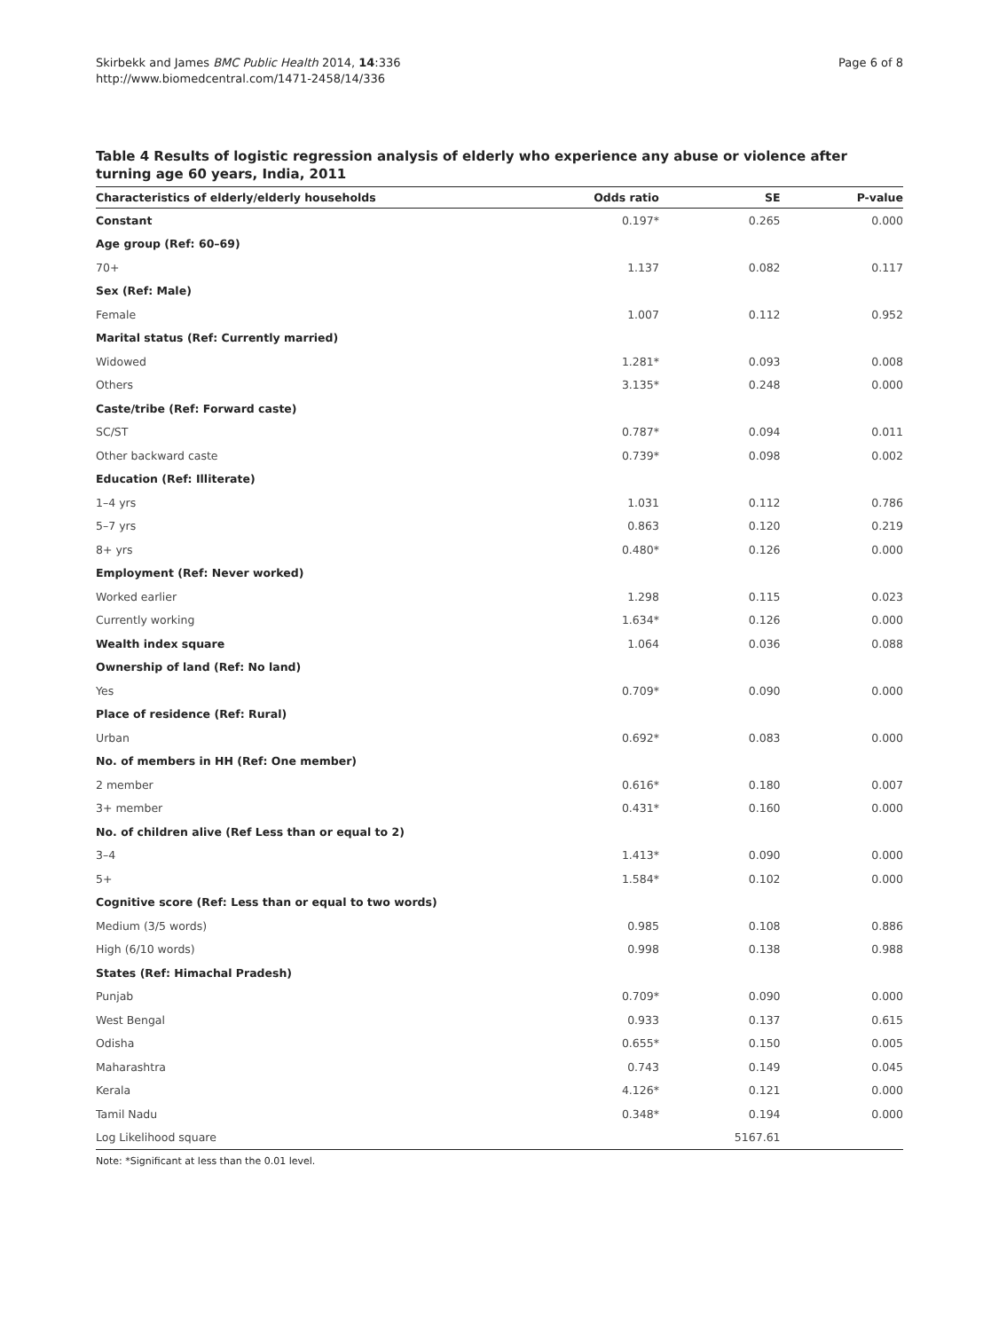Skirbekk and James BMC Public Health 2014, 14:336
http://www.biomedcentral.com/1471-2458/14/336
Page 6 of 8
Table 4 Results of logistic regression analysis of elderly who experience any abuse or violence after turning age 60 years, India, 2011
| Characteristics of elderly/elderly households | Odds ratio | SE | P-value |
| --- | --- | --- | --- |
| Constant | 0.197* | 0.265 | 0.000 |
| Age group (Ref: 60–69) | | | |
| 70+ | 1.137 | 0.082 | 0.117 |
| Sex (Ref: Male) | | | |
| Female | 1.007 | 0.112 | 0.952 |
| Marital status (Ref: Currently married) | | | |
| Widowed | 1.281* | 0.093 | 0.008 |
| Others | 3.135* | 0.248 | 0.000 |
| Caste/tribe (Ref: Forward caste) | | | |
| SC/ST | 0.787* | 0.094 | 0.011 |
| Other backward caste | 0.739* | 0.098 | 0.002 |
| Education (Ref: Illiterate) | | | |
| 1–4 yrs | 1.031 | 0.112 | 0.786 |
| 5–7 yrs | 0.863 | 0.120 | 0.219 |
| 8+ yrs | 0.480* | 0.126 | 0.000 |
| Employment (Ref: Never worked) | | | |
| Worked earlier | 1.298 | 0.115 | 0.023 |
| Currently working | 1.634* | 0.126 | 0.000 |
| Wealth index square | 1.064 | 0.036 | 0.088 |
| Ownership of land (Ref: No land) | | | |
| Yes | 0.709* | 0.090 | 0.000 |
| Place of residence (Ref: Rural) | | | |
| Urban | 0.692* | 0.083 | 0.000 |
| No. of members in HH (Ref: One member) | | | |
| 2 member | 0.616* | 0.180 | 0.007 |
| 3+ member | 0.431* | 0.160 | 0.000 |
| No. of children alive (Ref Less than or equal to 2) | | | |
| 3–4 | 1.413* | 0.090 | 0.000 |
| 5+ | 1.584* | 0.102 | 0.000 |
| Cognitive score (Ref: Less than or equal to two words) | | | |
| Medium (3/5 words) | 0.985 | 0.108 | 0.886 |
| High (6/10 words) | 0.998 | 0.138 | 0.988 |
| States (Ref: Himachal Pradesh) | | | |
| Punjab | 0.709* | 0.090 | 0.000 |
| West Bengal | 0.933 | 0.137 | 0.615 |
| Odisha | 0.655* | 0.150 | 0.005 |
| Maharashtra | 0.743 | 0.149 | 0.045 |
| Kerala | 4.126* | 0.121 | 0.000 |
| Tamil Nadu | 0.348* | 0.194 | 0.000 |
| Log Likelihood square | | 5167.61 | |
Note: *Significant at less than the 0.01 level.